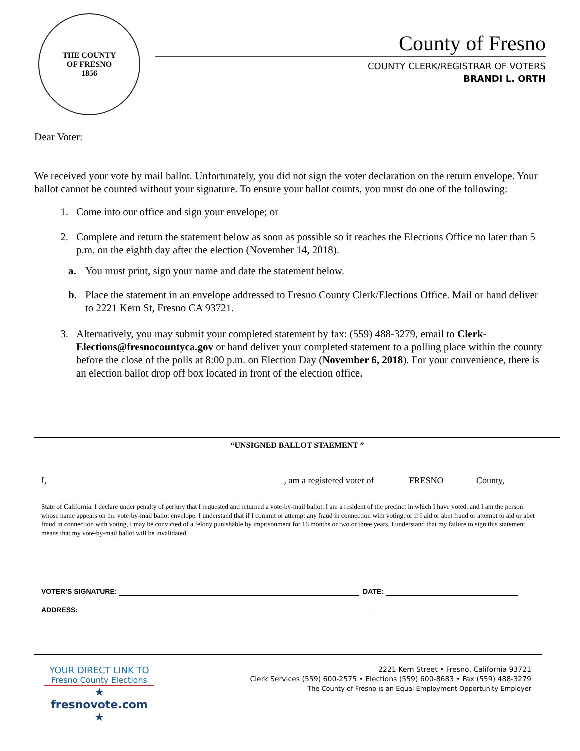THE COUNTY
OF FRESNO
1856
County of Fresno
COUNTY CLERK/REGISTRAR OF VOTERS
BRANDI L. ORTH
Dear Voter:
We received your vote by mail ballot. Unfortunately, you did not sign the voter declaration on the return envelope. Your ballot cannot be counted without your signature. To ensure your ballot counts, you must do one of the following:
1. Come into our office and sign your envelope; or
2. Complete and return the statement below as soon as possible so it reaches the Elections Office no later than 5 p.m. on the eighth day after the election (November 14, 2018).
a. You must print, sign your name and date the statement below.
b. Place the statement in an envelope addressed to Fresno County Clerk/Elections Office. Mail or hand deliver to 2221 Kern St, Fresno CA 93721.
3. Alternatively, you may submit your completed statement by fax: (559) 488-3279, email to Clerk-Elections@fresnocountyca.gov or hand deliver your completed statement to a polling place within the county before the close of the polls at 8:00 p.m. on Election Day (November 6, 2018). For your convenience, there is an election ballot drop off box located in front of the election office.
“UNSIGNED BALLOT STAEMENT ”
I, , am a registered voter of FRESNO County,
State of California. I declare under penalty of perjury that I requested and returned a vote-by-mail ballot. I am a resident of the precinct in which I have voted, and I am the person whose name appears on the vote-by-mail ballot envelope. I understand that if I commit or attempt any fraud in connection with voting, or if I aid or abet fraud or attempt to aid or abet fraud in connection with voting, I may be convicted of a felony punishable by imprisonment for 16 months or two or three years. I understand that my failure to sign this statement means that my vote-by-mail ballot will be invalidated.
VOTER’S SIGNATURE: DATE:
ADDRESS:
YOUR DIRECT LINK TO
Fresno County Elections
★ fresnovote.com ★
2221 Kern Street • Fresno, California 93721
Clerk Services (559) 600-2575 • Elections (559) 600-8683 • Fax (559) 488-3279
The County of Fresno is an Equal Employment Opportunity Employer